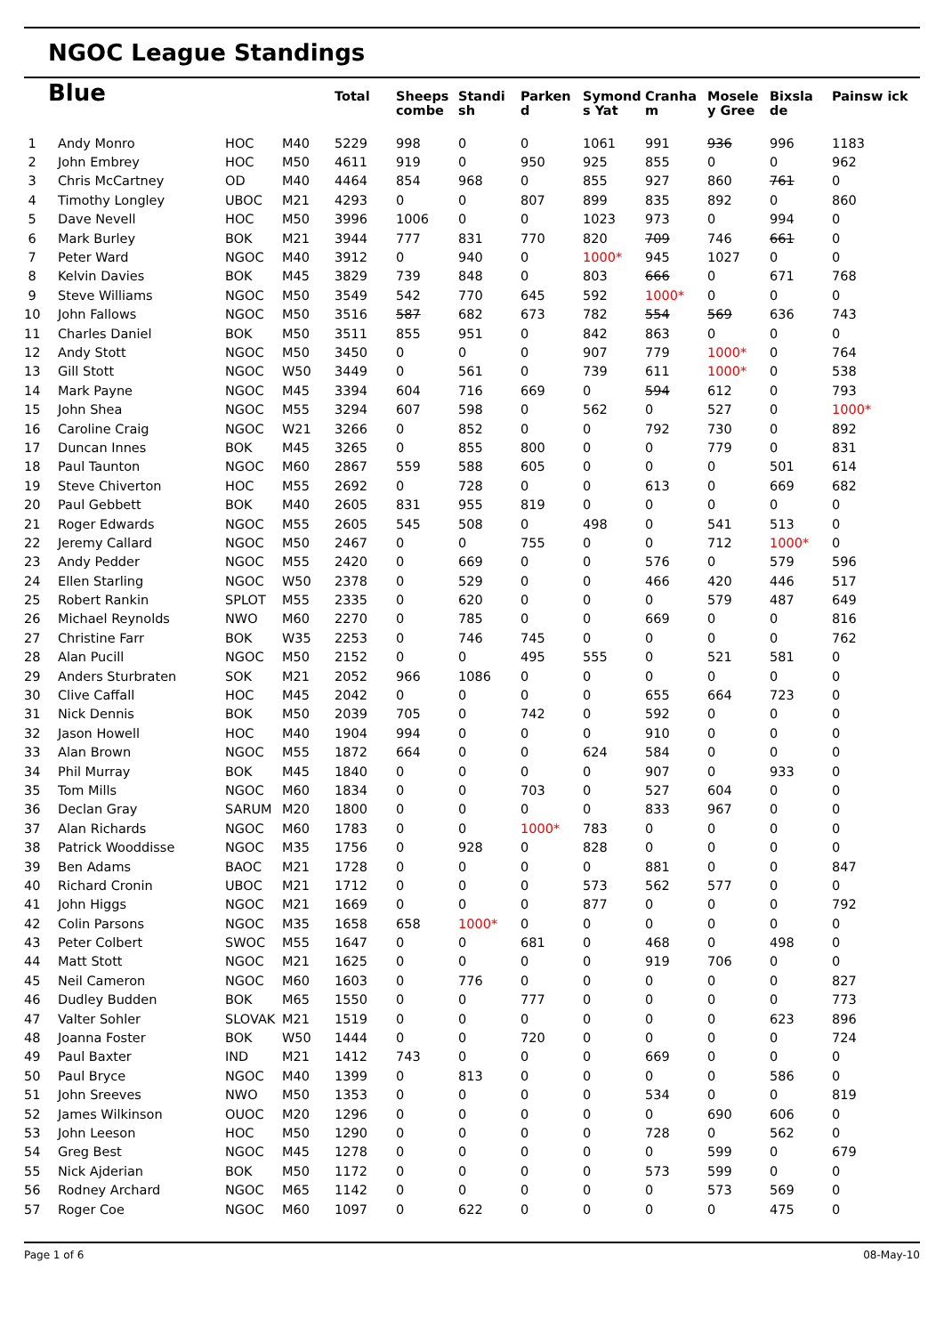NGOC League Standings
| Blue | | | | Total | Sheeps combe | Standi sh | Parken d | Symond s Yat | Cranha m | Mosele y Gree | Bixsla de | Painsw ick |
| --- | --- | --- | --- | --- | --- | --- | --- | --- | --- | --- | --- | --- |
| 1 | Andy Monro | HOC | M40 | 5229 | 998 | 0 | 0 | 1061 | 991 | 936 | 996 | 1183 |
| 2 | John Embrey | HOC | M50 | 4611 | 919 | 0 | 950 | 925 | 855 | 0 | 0 | 962 |
| 3 | Chris McCartney | OD | M40 | 4464 | 854 | 968 | 0 | 855 | 927 | 860 | 761 | 0 |
| 4 | Timothy Longley | UBOC | M21 | 4293 | 0 | 0 | 807 | 899 | 835 | 892 | 0 | 860 |
| 5 | Dave Nevell | HOC | M50 | 3996 | 1006 | 0 | 0 | 1023 | 973 | 0 | 994 | 0 |
| 6 | Mark Burley | BOK | M21 | 3944 | 777 | 831 | 770 | 820 | 709 | 746 | 661 | 0 |
| 7 | Peter Ward | NGOC | M40 | 3912 | 0 | 940 | 0 | 1000* | 945 | 1027 | 0 | 0 |
| 8 | Kelvin Davies | BOK | M45 | 3829 | 739 | 848 | 0 | 803 | 666 | 0 | 671 | 768 |
| 9 | Steve Williams | NGOC | M50 | 3549 | 542 | 770 | 645 | 592 | 1000* | 0 | 0 | 0 |
| 10 | John Fallows | NGOC | M50 | 3516 | 587 | 682 | 673 | 782 | 554 | 569 | 636 | 743 |
| 11 | Charles Daniel | BOK | M50 | 3511 | 855 | 951 | 0 | 842 | 863 | 0 | 0 | 0 |
| 12 | Andy Stott | NGOC | M50 | 3450 | 0 | 0 | 0 | 907 | 779 | 1000* | 0 | 764 |
| 13 | Gill Stott | NGOC | W50 | 3449 | 0 | 561 | 0 | 739 | 611 | 1000* | 0 | 538 |
| 14 | Mark Payne | NGOC | M45 | 3394 | 604 | 716 | 669 | 0 | 594 | 612 | 0 | 793 |
| 15 | John Shea | NGOC | M55 | 3294 | 607 | 598 | 0 | 562 | 0 | 527 | 0 | 1000* |
| 16 | Caroline Craig | NGOC | W21 | 3266 | 0 | 852 | 0 | 0 | 792 | 730 | 0 | 892 |
| 17 | Duncan Innes | BOK | M45 | 3265 | 0 | 855 | 800 | 0 | 0 | 779 | 0 | 831 |
| 18 | Paul Taunton | NGOC | M60 | 2867 | 559 | 588 | 605 | 0 | 0 | 0 | 501 | 614 |
| 19 | Steve Chiverton | HOC | M55 | 2692 | 0 | 728 | 0 | 0 | 613 | 0 | 669 | 682 |
| 20 | Paul Gebbett | BOK | M40 | 2605 | 831 | 955 | 819 | 0 | 0 | 0 | 0 | 0 |
| 21 | Roger Edwards | NGOC | M55 | 2605 | 545 | 508 | 0 | 498 | 0 | 541 | 513 | 0 |
| 22 | Jeremy Callard | NGOC | M50 | 2467 | 0 | 0 | 755 | 0 | 0 | 712 | 1000* | 0 |
| 23 | Andy Pedder | NGOC | M55 | 2420 | 0 | 669 | 0 | 0 | 576 | 0 | 579 | 596 |
| 24 | Ellen Starling | NGOC | W50 | 2378 | 0 | 529 | 0 | 0 | 466 | 420 | 446 | 517 |
| 25 | Robert Rankin | SPLOT | M55 | 2335 | 0 | 620 | 0 | 0 | 0 | 579 | 487 | 649 |
| 26 | Michael Reynolds | NWO | M60 | 2270 | 0 | 785 | 0 | 0 | 669 | 0 | 0 | 816 |
| 27 | Christine Farr | BOK | W35 | 2253 | 0 | 746 | 745 | 0 | 0 | 0 | 0 | 762 |
| 28 | Alan Pucill | NGOC | M50 | 2152 | 0 | 0 | 495 | 555 | 0 | 521 | 581 | 0 |
| 29 | Anders Sturbraten | SOK | M21 | 2052 | 966 | 1086 | 0 | 0 | 0 | 0 | 0 | 0 |
| 30 | Clive Caffall | HOC | M45 | 2042 | 0 | 0 | 0 | 0 | 655 | 664 | 723 | 0 |
| 31 | Nick Dennis | BOK | M50 | 2039 | 705 | 0 | 742 | 0 | 592 | 0 | 0 | 0 |
| 32 | Jason Howell | HOC | M40 | 1904 | 994 | 0 | 0 | 0 | 910 | 0 | 0 | 0 |
| 33 | Alan Brown | NGOC | M55 | 1872 | 664 | 0 | 0 | 624 | 584 | 0 | 0 | 0 |
| 34 | Phil Murray | BOK | M45 | 1840 | 0 | 0 | 0 | 0 | 907 | 0 | 933 | 0 |
| 35 | Tom Mills | NGOC | M60 | 1834 | 0 | 0 | 703 | 0 | 527 | 604 | 0 | 0 |
| 36 | Declan Gray | SARUM | M20 | 1800 | 0 | 0 | 0 | 0 | 833 | 967 | 0 | 0 |
| 37 | Alan Richards | NGOC | M60 | 1783 | 0 | 0 | 1000* | 783 | 0 | 0 | 0 | 0 |
| 38 | Patrick Wooddisse | NGOC | M35 | 1756 | 0 | 928 | 0 | 828 | 0 | 0 | 0 | 0 |
| 39 | Ben Adams | BAOC | M21 | 1728 | 0 | 0 | 0 | 0 | 881 | 0 | 0 | 847 |
| 40 | Richard Cronin | UBOC | M21 | 1712 | 0 | 0 | 0 | 573 | 562 | 577 | 0 | 0 |
| 41 | John Higgs | NGOC | M21 | 1669 | 0 | 0 | 0 | 877 | 0 | 0 | 0 | 792 |
| 42 | Colin Parsons | NGOC | M35 | 1658 | 658 | 1000* | 0 | 0 | 0 | 0 | 0 | 0 |
| 43 | Peter Colbert | SWOC | M55 | 1647 | 0 | 0 | 681 | 0 | 468 | 0 | 498 | 0 |
| 44 | Matt Stott | NGOC | M21 | 1625 | 0 | 0 | 0 | 0 | 919 | 706 | 0 | 0 |
| 45 | Neil Cameron | NGOC | M60 | 1603 | 0 | 776 | 0 | 0 | 0 | 0 | 0 | 827 |
| 46 | Dudley Budden | BOK | M65 | 1550 | 0 | 0 | 777 | 0 | 0 | 0 | 0 | 773 |
| 47 | Valter Sohler | SLOVAK | M21 | 1519 | 0 | 0 | 0 | 0 | 0 | 0 | 623 | 896 |
| 48 | Joanna Foster | BOK | W50 | 1444 | 0 | 0 | 720 | 0 | 0 | 0 | 0 | 724 |
| 49 | Paul Baxter | IND | M21 | 1412 | 743 | 0 | 0 | 0 | 669 | 0 | 0 | 0 |
| 50 | Paul Bryce | NGOC | M40 | 1399 | 0 | 813 | 0 | 0 | 0 | 0 | 586 | 0 |
| 51 | John Sreeves | NWO | M50 | 1353 | 0 | 0 | 0 | 0 | 534 | 0 | 0 | 819 |
| 52 | James Wilkinson | OUOC | M20 | 1296 | 0 | 0 | 0 | 0 | 0 | 690 | 606 | 0 |
| 53 | John Leeson | HOC | M50 | 1290 | 0 | 0 | 0 | 0 | 728 | 0 | 562 | 0 |
| 54 | Greg Best | NGOC | M45 | 1278 | 0 | 0 | 0 | 0 | 0 | 599 | 0 | 679 |
| 55 | Nick Ajderian | BOK | M50 | 1172 | 0 | 0 | 0 | 0 | 573 | 599 | 0 | 0 |
| 56 | Rodney Archard | NGOC | M65 | 1142 | 0 | 0 | 0 | 0 | 0 | 573 | 569 | 0 |
| 57 | Roger Coe | NGOC | M60 | 1097 | 0 | 622 | 0 | 0 | 0 | 0 | 475 | 0 |
Page 1 of 6 08-May-10